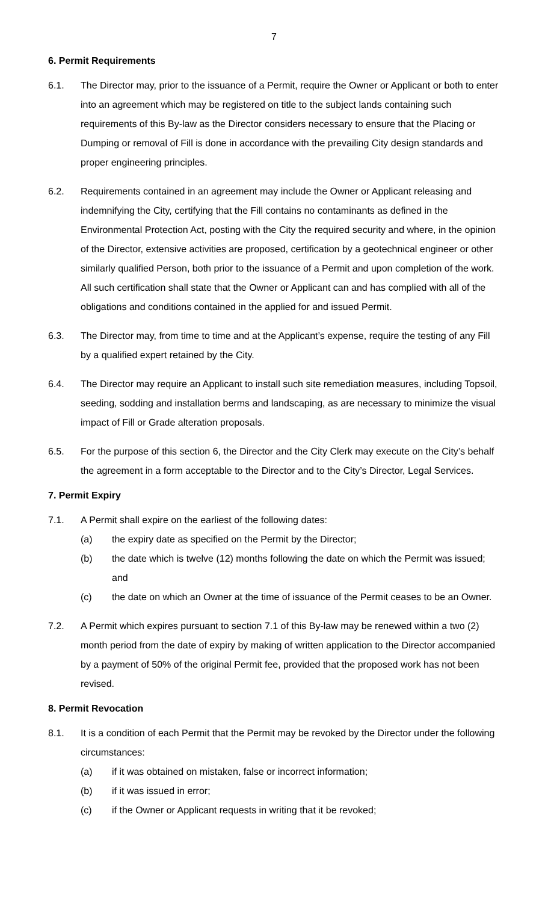7
6. Permit Requirements
6.1. The Director may, prior to the issuance of a Permit, require the Owner or Applicant or both to enter into an agreement which may be registered on title to the subject lands containing such requirements of this By-law as the Director considers necessary to ensure that the Placing or Dumping or removal of Fill is done in accordance with the prevailing City design standards and proper engineering principles.
6.2. Requirements contained in an agreement may include the Owner or Applicant releasing and indemnifying the City, certifying that the Fill contains no contaminants as defined in the Environmental Protection Act, posting with the City the required security and where, in the opinion of the Director, extensive activities are proposed, certification by a geotechnical engineer or other similarly qualified Person, both prior to the issuance of a Permit and upon completion of the work. All such certification shall state that the Owner or Applicant can and has complied with all of the obligations and conditions contained in the applied for and issued Permit.
6.3. The Director may, from time to time and at the Applicant’s expense, require the testing of any Fill by a qualified expert retained by the City.
6.4. The Director may require an Applicant to install such site remediation measures, including Topsoil, seeding, sodding and installation berms and landscaping, as are necessary to minimize the visual impact of Fill or Grade alteration proposals.
6.5. For the purpose of this section 6, the Director and the City Clerk may execute on the City’s behalf the agreement in a form acceptable to the Director and to the City’s Director, Legal Services.
7. Permit Expiry
7.1. A Permit shall expire on the earliest of the following dates:
(a) the expiry date as specified on the Permit by the Director;
(b) the date which is twelve (12) months following the date on which the Permit was issued; and
(c) the date on which an Owner at the time of issuance of the Permit ceases to be an Owner.
7.2. A Permit which expires pursuant to section 7.1 of this By-law may be renewed within a two (2) month period from the date of expiry by making of written application to the Director accompanied by a payment of 50% of the original Permit fee, provided that the proposed work has not been revised.
8. Permit Revocation
8.1. It is a condition of each Permit that the Permit may be revoked by the Director under the following circumstances:
(a) if it was obtained on mistaken, false or incorrect information;
(b) if it was issued in error;
(c) if the Owner or Applicant requests in writing that it be revoked;